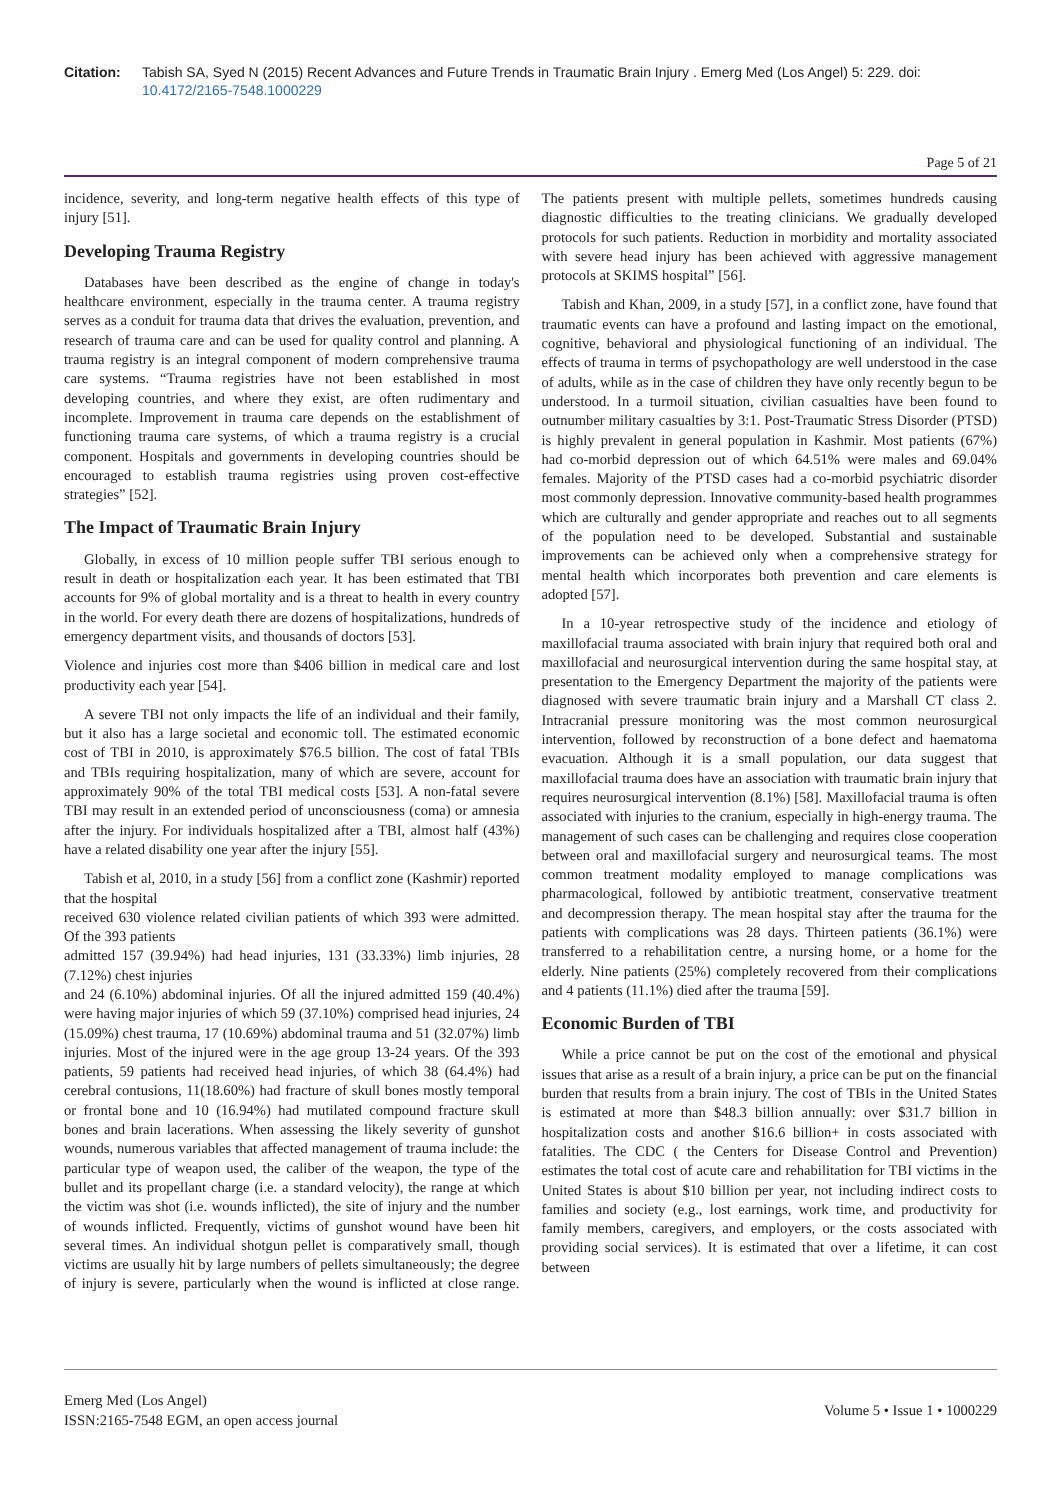Citation: Tabish SA, Syed N (2015) Recent Advances and Future Trends in Traumatic Brain Injury . Emerg Med (Los Angel) 5: 229. doi: 10.4172/2165-7548.1000229
Page 5 of 21
incidence, severity, and long-term negative health effects of this type of injury [51].
Developing Trauma Registry
Databases have been described as the engine of change in today's healthcare environment, especially in the trauma center. A trauma registry serves as a conduit for trauma data that drives the evaluation, prevention, and research of trauma care and can be used for quality control and planning. A trauma registry is an integral component of modern comprehensive trauma care systems. “Trauma registries have not been established in most developing countries, and where they exist, are often rudimentary and incomplete. Improvement in trauma care depends on the establishment of functioning trauma care systems, of which a trauma registry is a crucial component. Hospitals and governments in developing countries should be encouraged to establish trauma registries using proven cost-effective strategies” [52].
The Impact of Traumatic Brain Injury
Globally, in excess of 10 million people suffer TBI serious enough to result in death or hospitalization each year. It has been estimated that TBI accounts for 9% of global mortality and is a threat to health in every country in the world. For every death there are dozens of hospitalizations, hundreds of emergency department visits, and thousands of doctors [53].
Violence and injuries cost more than $406 billion in medical care and lost productivity each year [54].
A severe TBI not only impacts the life of an individual and their family, but it also has a large societal and economic toll. The estimated economic cost of TBI in 2010, is approximately $76.5 billion. The cost of fatal TBIs and TBIs requiring hospitalization, many of which are severe, account for approximately 90% of the total TBI medical costs [53]. A non-fatal severe TBI may result in an extended period of unconsciousness (coma) or amnesia after the injury. For individuals hospitalized after a TBI, almost half (43%) have a related disability one year after the injury [55].
Tabish et al, 2010, in a study [56] from a conflict zone (Kashmir) reported that the hospital
received 630 violence related civilian patients of which 393 were admitted. Of the 393 patients
admitted 157 (39.94%) had head injuries, 131 (33.33%) limb injuries, 28 (7.12%) chest injuries
and 24 (6.10%) abdominal injuries. Of all the injured admitted 159 (40.4%) were having major injuries of which 59 (37.10%) comprised head injuries, 24 (15.09%) chest trauma, 17 (10.69%) abdominal trauma and 51 (32.07%) limb injuries. Most of the injured were in the age group 13-24 years. Of the 393 patients, 59 patients had received head injuries, of which 38 (64.4%) had cerebral contusions, 11(18.60%) had fracture of skull bones mostly temporal or frontal bone and 10 (16.94%) had mutilated compound fracture skull bones and brain lacerations. When assessing the likely severity of gunshot wounds, numerous variables that affected management of trauma include: the particular type of weapon used, the caliber of the weapon, the type of the bullet and its propellant charge (i.e. a standard velocity), the range at which the victim was shot (i.e. wounds inflicted), the site of injury and the number of wounds inflicted. Frequently, victims of gunshot wound have been hit several times. An individual shotgun pellet is comparatively small, though victims are usually hit by large numbers of pellets simultaneously; the degree of injury is severe, particularly when the wound is inflicted at close range. The patients present with multiple pellets, sometimes hundreds causing diagnostic difficulties to the treating clinicians. We gradually developed protocols for such patients. Reduction in morbidity and mortality associated with severe head injury has been achieved with aggressive management protocols at SKIMS hospital” [56].
Tabish and Khan, 2009, in a study [57], in a conflict zone, have found that traumatic events can have a profound and lasting impact on the emotional, cognitive, behavioral and physiological functioning of an individual. The effects of trauma in terms of psychopathology are well understood in the case of adults, while as in the case of children they have only recently begun to be understood. In a turmoil situation, civilian casualties have been found to outnumber military casualties by 3:1. Post-Traumatic Stress Disorder (PTSD) is highly prevalent in general population in Kashmir. Most patients (67%) had co-morbid depression out of which 64.51% were males and 69.04% females. Majority of the PTSD cases had a co-morbid psychiatric disorder most commonly depression. Innovative community-based health programmes which are culturally and gender appropriate and reaches out to all segments of the population need to be developed. Substantial and sustainable improvements can be achieved only when a comprehensive strategy for mental health which incorporates both prevention and care elements is adopted [57].
In a 10-year retrospective study of the incidence and etiology of maxillofacial trauma associated with brain injury that required both oral and maxillofacial and neurosurgical intervention during the same hospital stay, at presentation to the Emergency Department the majority of the patients were diagnosed with severe traumatic brain injury and a Marshall CT class 2. Intracranial pressure monitoring was the most common neurosurgical intervention, followed by reconstruction of a bone defect and haematoma evacuation. Although it is a small population, our data suggest that maxillofacial trauma does have an association with traumatic brain injury that requires neurosurgical intervention (8.1%) [58]. Maxillofacial trauma is often associated with injuries to the cranium, especially in high-energy trauma. The management of such cases can be challenging and requires close cooperation between oral and maxillofacial surgery and neurosurgical teams. The most common treatment modality employed to manage complications was pharmacological, followed by antibiotic treatment, conservative treatment and decompression therapy. The mean hospital stay after the trauma for the patients with complications was 28 days. Thirteen patients (36.1%) were transferred to a rehabilitation centre, a nursing home, or a home for the elderly. Nine patients (25%) completely recovered from their complications and 4 patients (11.1%) died after the trauma [59].
Economic Burden of TBI
While a price cannot be put on the cost of the emotional and physical issues that arise as a result of a brain injury, a price can be put on the financial burden that results from a brain injury. The cost of TBIs in the United States is estimated at more than $48.3 billion annually: over $31.7 billion in hospitalization costs and another $16.6 billion+ in costs associated with fatalities. The CDC ( the Centers for Disease Control and Prevention) estimates the total cost of acute care and rehabilitation for TBI victims in the United States is about $10 billion per year, not including indirect costs to families and society (e.g., lost earnings, work time, and productivity for family members, caregivers, and employers, or the costs associated with providing social services). It is estimated that over a lifetime, it can cost between
Emerg Med (Los Angel)
ISSN:2165-7548 EGM, an open access journal
Volume 5 • Issue 1 • 1000229